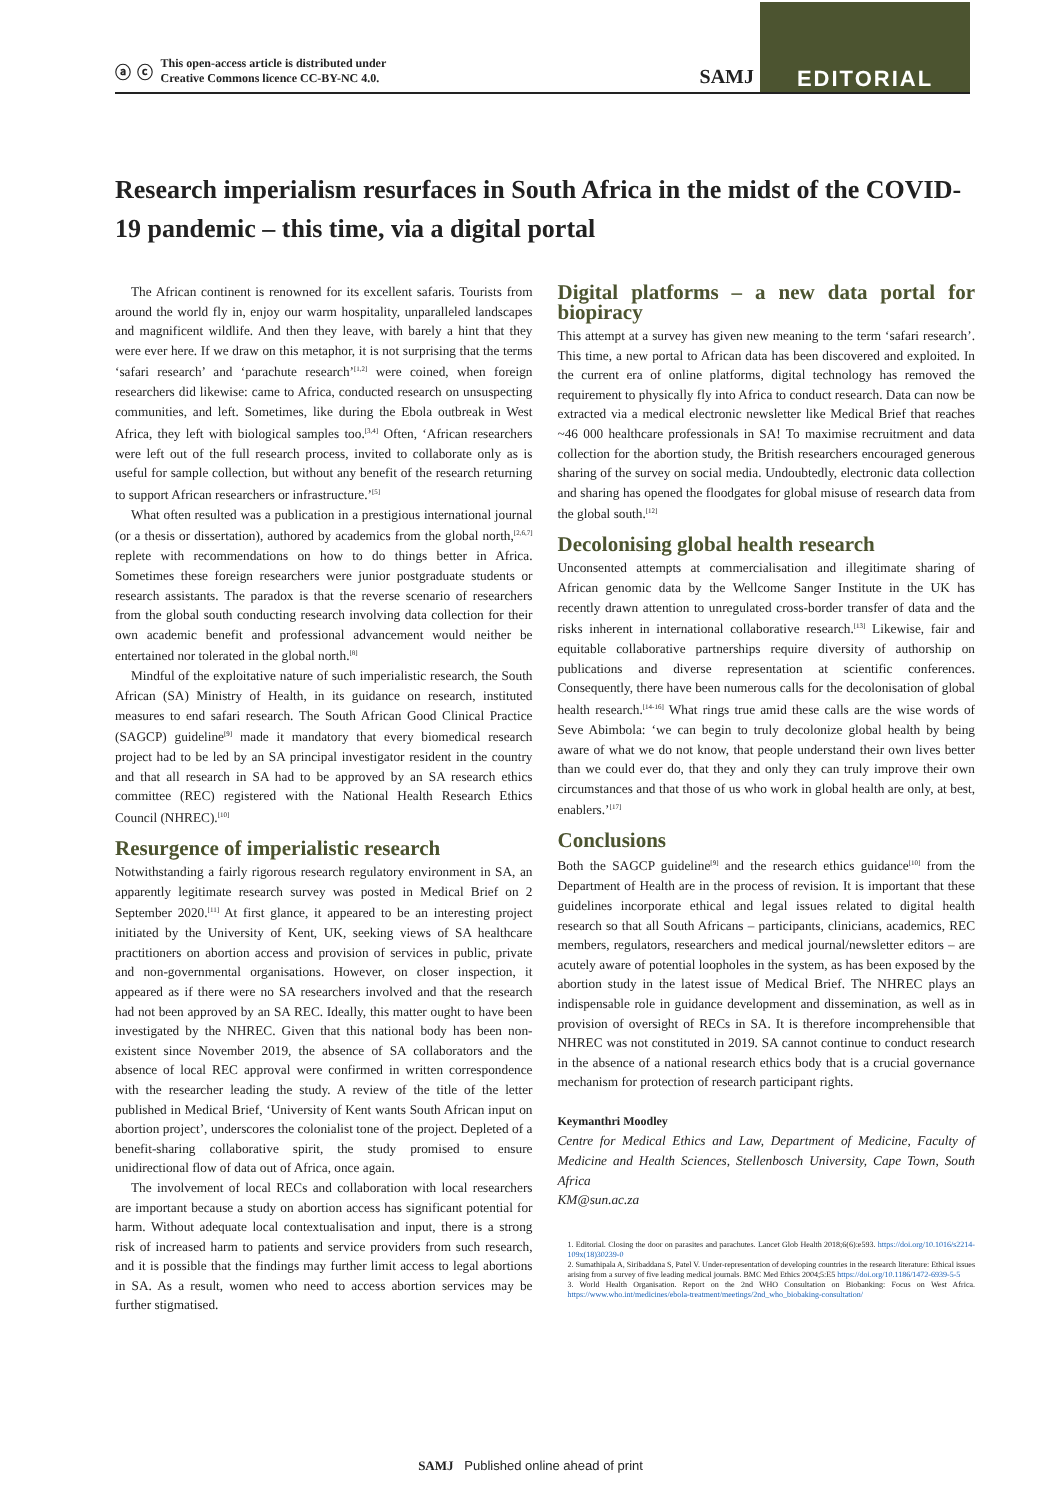ⓐ ⓒ This open-access article is distributed under
Creative Commons licence CC-BY-NC 4.0.
SAMJ EDITORIAL
Research imperialism resurfaces in South Africa in the midst of the COVID-19 pandemic – this time, via a digital portal
The African continent is renowned for its excellent safaris. Tourists from around the world fly in, enjoy our warm hospitality, unparalleled landscapes and magnificent wildlife. And then they leave, with barely a hint that they were ever here. If we draw on this metaphor, it is not surprising that the terms ‘safari research’ and ‘parachute research’<sup>[1,2]</sup> were coined, when foreign researchers did likewise: came to Africa, conducted research on unsuspecting communities, and left. Sometimes, like during the Ebola outbreak in West Africa, they left with biological samples too.<sup>[3,4]</sup> Often, ‘African researchers were left out of the full research process, invited to collaborate only as is useful for sample collection, but without any benefit of the research returning to support African researchers or infrastructure.’<sup>[5]</sup>
What often resulted was a publication in a prestigious international journal (or a thesis or dissertation), authored by academics from the global north,<sup>[2,6,7]</sup> replete with recommendations on how to do things better in Africa. Sometimes these foreign researchers were junior postgraduate students or research assistants. The paradox is that the reverse scenario of researchers from the global south conducting research involving data collection for their own academic benefit and professional advancement would neither be entertained nor tolerated in the global north.<sup>[8]</sup>
Mindful of the exploitative nature of such imperialistic research, the South African (SA) Ministry of Health, in its guidance on research, instituted measures to end safari research. The South African Good Clinical Practice (SAGCP) guideline<sup>[9]</sup> made it mandatory that every biomedical research project had to be led by an SA principal investigator resident in the country and that all research in SA had to be approved by an SA research ethics committee (REC) registered with the National Health Research Ethics Council (NHREC).<sup>[10]</sup>
Resurgence of imperialistic research
Notwithstanding a fairly rigorous research regulatory environment in SA, an apparently legitimate research survey was posted in Medical Brief on 2 September 2020.<sup>[11]</sup> At first glance, it appeared to be an interesting project initiated by the University of Kent, UK, seeking views of SA healthcare practitioners on abortion access and provision of services in public, private and non-governmental organisations. However, on closer inspection, it appeared as if there were no SA researchers involved and that the research had not been approved by an SA REC. Ideally, this matter ought to have been investigated by the NHREC. Given that this national body has been non-existent since November 2019, the absence of SA collaborators and the absence of local REC approval were confirmed in written correspondence with the researcher leading the study. A review of the title of the letter published in Medical Brief, ‘University of Kent wants South African input on abortion project’, underscores the colonialist tone of the project. Depleted of a benefit-sharing collaborative spirit, the study promised to ensure unidirectional flow of data out of Africa, once again.
The involvement of local RECs and collaboration with local researchers are important because a study on abortion access has significant potential for harm. Without adequate local contextualisation and input, there is a strong risk of increased harm to patients and service providers from such research, and it is possible that the findings may further limit access to legal abortions in SA. As a result, women who need to access abortion services may be further stigmatised.
Digital platforms – a new data portal for biopiracy
This attempt at a survey has given new meaning to the term ‘safari research’. This time, a new portal to African data has been discovered and exploited. In the current era of online platforms, digital technology has removed the requirement to physically fly into Africa to conduct research. Data can now be extracted via a medical electronic newsletter like Medical Brief that reaches ~46 000 healthcare professionals in SA! To maximise recruitment and data collection for the abortion study, the British researchers encouraged generous sharing of the survey on social media. Undoubtedly, electronic data collection and sharing has opened the floodgates for global misuse of research data from the global south.<sup>[12]</sup>
Decolonising global health research
Unconsented attempts at commercialisation and illegitimate sharing of African genomic data by the Wellcome Sanger Institute in the UK has recently drawn attention to unregulated cross-border transfer of data and the risks inherent in international collaborative research.<sup>[13]</sup> Likewise, fair and equitable collaborative partnerships require diversity of authorship on publications and diverse representation at scientific conferences. Consequently, there have been numerous calls for the decolonisation of global health research.<sup>[14-16]</sup> What rings true amid these calls are the wise words of Seve Abimbola: ‘we can begin to truly decolonize global health by being aware of what we do not know, that people understand their own lives better than we could ever do, that they and only they can truly improve their own circumstances and that those of us who work in global health are only, at best, enablers.’<sup>[17]</sup>
Conclusions
Both the SAGCP guideline<sup>[9]</sup> and the research ethics guidance<sup>[10]</sup> from the Department of Health are in the process of revision. It is important that these guidelines incorporate ethical and legal issues related to digital health research so that all South Africans – participants, clinicians, academics, REC members, regulators, researchers and medical journal/newsletter editors – are acutely aware of potential loopholes in the system, as has been exposed by the abortion study in the latest issue of Medical Brief. The NHREC plays an indispensable role in guidance development and dissemination, as well as in provision of oversight of RECs in SA. It is therefore incomprehensible that NHREC was not constituted in 2019. SA cannot continue to conduct research in the absence of a national research ethics body that is a crucial governance mechanism for protection of research participant rights.
Keymanthri Moodley
Centre for Medical Ethics and Law, Department of Medicine, Faculty of Medicine and Health Sciences, Stellenbosch University, Cape Town, South Africa
KM@sun.ac.za
1. Editorial. Closing the door on parasites and parachutes. Lancet Glob Health 2018;6(6):e593. https://doi.org/10.1016/s2214-109x(18)30239-0
2. Sumathipala A, Siribaddana S, Patel V. Under-representation of developing countries in the research literature: Ethical issues arising from a survey of five leading medical journals. BMC Med Ethics 2004;5:E5 https://doi.org/10.1186/1472-6939-5-5
3. World Health Organisation. Report on the 2nd WHO Consultation on Biobanking: Focus on West Africa. https://www.who.int/medicines/ebola-treatment/meetings/2nd_who_biobaking-consultation/
SAMJ Published online ahead of print